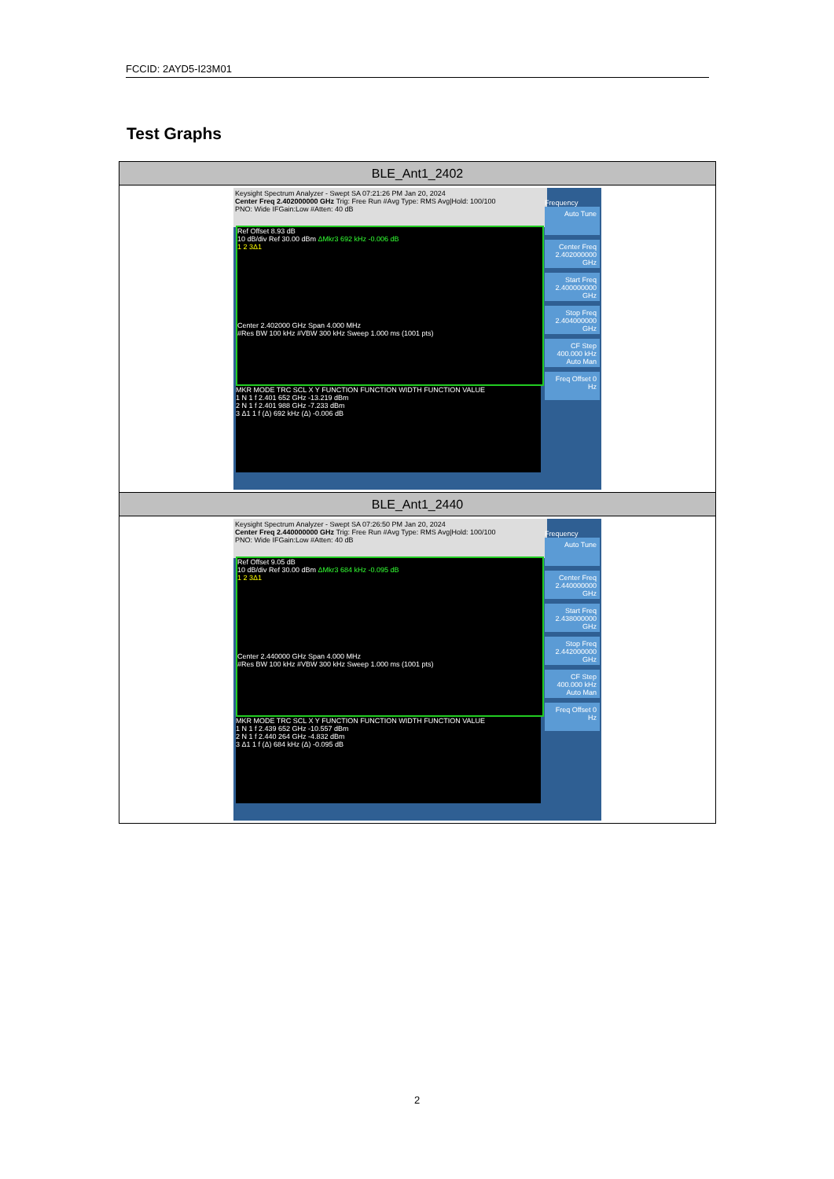FCCID: 2AYD5-I23M01
Test Graphs
| BLE_Ant1_2402 |
| --- |
| Keysight Spectrum Analyzer - Swept SA 07:21:26 PM Jan 20, 2024 Center Freq 2.402000000 GHz Trig: Free Run #Avg Type: RMS Avg/Hold: 100/100 PNO: Wide IFGain:Low #Atten: 40 dB Ref Offset 8.93 dB 10 dB/div Ref 30.00 dBm ΔMkr3 692 kHz -0.006 dB 1 2 3Δ1 Center 2.402000 GHz Span 4.000 MHz #Res BW 100 kHz #VBW 300 kHz Sweep 1.000 ms (1001 pts) MKR MODE TRC SCL X Y FUNCTION FUNCTION WIDTH FUNCTION VALUE 1 N 1 f 2.401 652 GHz -13.219 dBm 2 N 1 f 2.401 988 GHz -7.233 dBm 3 Δ1 1 f (Δ) 692 kHz (Δ) -0.006 dB Frequency Auto Tune Center Freq 2.402000000 GHz Start Freq 2.400000000 GHz Stop Freq 2.404000000 GHz CF Step 400.000 kHz Auto Man Freq Offset 0 Hz |
| BLE_Ant1_2440 |
| Keysight Spectrum Analyzer - Swept SA 07:26:50 PM Jan 20, 2024 Center Freq 2.440000000 GHz Trig: Free Run #Avg Type: RMS Avg/Hold: 100/100 PNO: Wide IFGain:Low #Atten: 40 dB Ref Offset 9.05 dB 10 dB/div Ref 30.00 dBm ΔMkr3 684 kHz -0.095 dB 1 2 3Δ1 Center 2.440000 GHz Span 4.000 MHz #Res BW 100 kHz #VBW 300 kHz Sweep 1.000 ms (1001 pts) MKR MODE TRC SCL X Y FUNCTION FUNCTION WIDTH FUNCTION VALUE 1 N 1 f 2.439 652 GHz -10.557 dBm 2 N 1 f 2.440 264 GHz -4.832 dBm 3 Δ1 1 f (Δ) 684 kHz (Δ) -0.095 dB Frequency Auto Tune Center Freq 2.440000000 GHz Start Freq 2.438000000 GHz Stop Freq 2.442000000 GHz CF Step 400.000 kHz Auto Man Freq Offset 0 Hz |
2